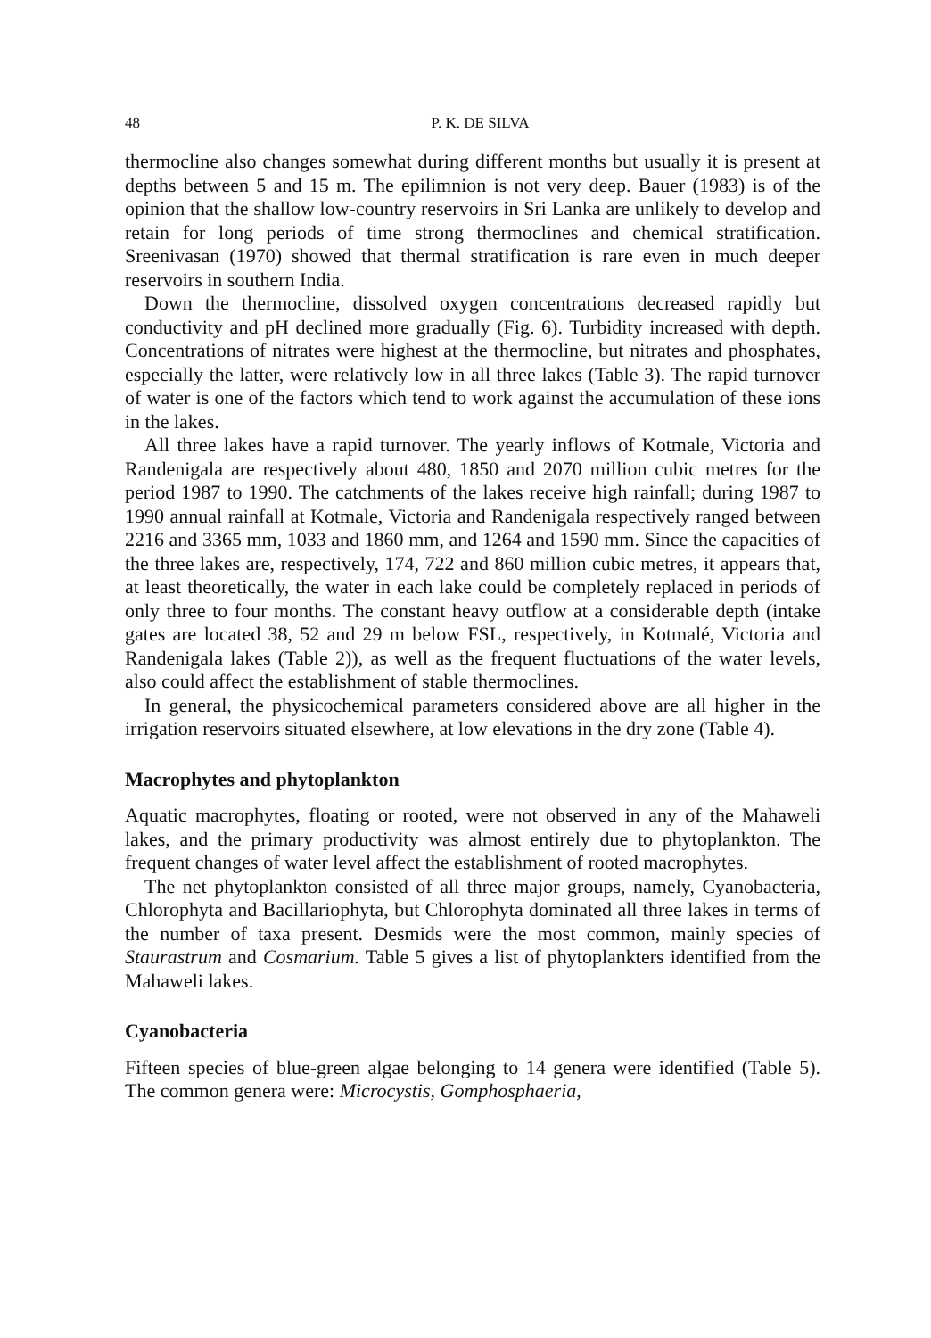48
P. K. DE SILVA
thermocline also changes somewhat during different months but usually it is present at depths between 5 and 15 m. The epilimnion is not very deep. Bauer (1983) is of the opinion that the shallow low-country reservoirs in Sri Lanka are unlikely to develop and retain for long periods of time strong thermoclines and chemical stratification. Sreenivasan (1970) showed that thermal stratification is rare even in much deeper reservoirs in southern India.
Down the thermocline, dissolved oxygen concentrations decreased rapidly but conductivity and pH declined more gradually (Fig. 6). Turbidity increased with depth. Concentrations of nitrates were highest at the thermocline, but nitrates and phosphates, especially the latter, were relatively low in all three lakes (Table 3). The rapid turnover of water is one of the factors which tend to work against the accumulation of these ions in the lakes.
All three lakes have a rapid turnover. The yearly inflows of Kotmale, Victoria and Randenigala are respectively about 480, 1850 and 2070 million cubic metres for the period 1987 to 1990. The catchments of the lakes receive high rainfall; during 1987 to 1990 annual rainfall at Kotmale, Victoria and Randenigala respectively ranged between 2216 and 3365 mm, 1033 and 1860 mm, and 1264 and 1590 mm. Since the capacities of the three lakes are, respectively, 174, 722 and 860 million cubic metres, it appears that, at least theoretically, the water in each lake could be completely replaced in periods of only three to four months. The constant heavy outflow at a considerable depth (intake gates are located 38, 52 and 29 m below FSL, respectively, in Kotmalé, Victoria and Randenigala lakes (Table 2)), as well as the frequent fluctuations of the water levels, also could affect the establishment of stable thermoclines.
In general, the physicochemical parameters considered above are all higher in the irrigation reservoirs situated elsewhere, at low elevations in the dry zone (Table 4).
Macrophytes and phytoplankton
Aquatic macrophytes, floating or rooted, were not observed in any of the Mahaweli lakes, and the primary productivity was almost entirely due to phytoplankton. The frequent changes of water level affect the establishment of rooted macrophytes.
The net phytoplankton consisted of all three major groups, namely, Cyanobacteria, Chlorophyta and Bacillariophyta, but Chlorophyta dominated all three lakes in terms of the number of taxa present. Desmids were the most common, mainly species of Staurastrum and Cosmarium. Table 5 gives a list of phytoplankters identified from the Mahaweli lakes.
Cyanobacteria
Fifteen species of blue-green algae belonging to 14 genera were identified (Table 5). The common genera were: Microcystis, Gomphosphaeria,